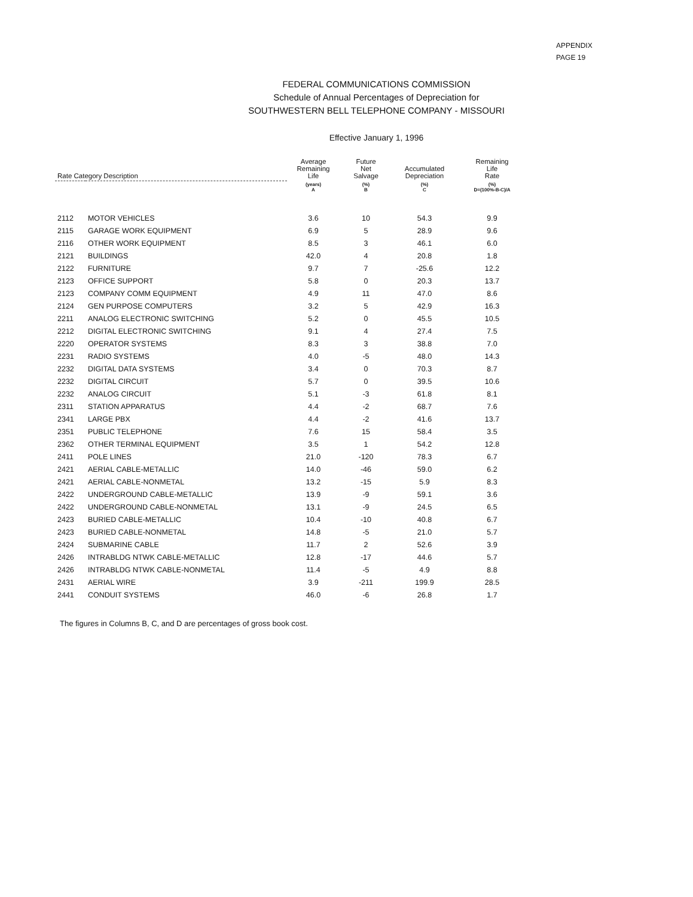APPENDIX
PAGE 19
FEDERAL COMMUNICATIONS COMMISSION
Schedule of Annual Percentages of Depreciation for
SOUTHWESTERN BELL TELEPHONE COMPANY - MISSOURI
Effective January 1, 1996
| Rate Category Description | | Average Remaining Life | Future Net Salvage | Accumulated Depreciation | Remaining Life Rate |
| --- | --- | --- | --- | --- | --- |
| | | (years) A | (%) B | (%) C | (%) D=(100%-B-C)/A |
| 2112 | MOTOR VEHICLES | 3.6 | 10 | 54.3 | 9.9 |
| 2115 | GARAGE WORK EQUIPMENT | 6.9 | 5 | 28.9 | 9.6 |
| 2116 | OTHER WORK EQUIPMENT | 8.5 | 3 | 46.1 | 6.0 |
| 2121 | BUILDINGS | 42.0 | 4 | 20.8 | 1.8 |
| 2122 | FURNITURE | 9.7 | 7 | -25.6 | 12.2 |
| 2123 | OFFICE SUPPORT | 5.8 | 0 | 20.3 | 13.7 |
| 2123 | COMPANY COMM EQUIPMENT | 4.9 | 11 | 47.0 | 8.6 |
| 2124 | GEN PURPOSE COMPUTERS | 3.2 | 5 | 42.9 | 16.3 |
| 2211 | ANALOG ELECTRONIC SWITCHING | 5.2 | 0 | 45.5 | 10.5 |
| 2212 | DIGITAL ELECTRONIC SWITCHING | 9.1 | 4 | 27.4 | 7.5 |
| 2220 | OPERATOR SYSTEMS | 8.3 | 3 | 38.8 | 7.0 |
| 2231 | RADIO SYSTEMS | 4.0 | -5 | 48.0 | 14.3 |
| 2232 | DIGITAL DATA SYSTEMS | 3.4 | 0 | 70.3 | 8.7 |
| 2232 | DIGITAL CIRCUIT | 5.7 | 0 | 39.5 | 10.6 |
| 2232 | ANALOG CIRCUIT | 5.1 | -3 | 61.8 | 8.1 |
| 2311 | STATION APPARATUS | 4.4 | -2 | 68.7 | 7.6 |
| 2341 | LARGE PBX | 4.4 | -2 | 41.6 | 13.7 |
| 2351 | PUBLIC TELEPHONE | 7.6 | 15 | 58.4 | 3.5 |
| 2362 | OTHER TERMINAL EQUIPMENT | 3.5 | 1 | 54.2 | 12.8 |
| 2411 | POLE LINES | 21.0 | -120 | 78.3 | 6.7 |
| 2421 | AERIAL CABLE-METALLIC | 14.0 | -46 | 59.0 | 6.2 |
| 2421 | AERIAL CABLE-NONMETAL | 13.2 | -15 | 5.9 | 8.3 |
| 2422 | UNDERGROUND CABLE-METALLIC | 13.9 | -9 | 59.1 | 3.6 |
| 2422 | UNDERGROUND CABLE-NONMETAL | 13.1 | -9 | 24.5 | 6.5 |
| 2423 | BURIED CABLE-METALLIC | 10.4 | -10 | 40.8 | 6.7 |
| 2423 | BURIED CABLE-NONMETAL | 14.8 | -5 | 21.0 | 5.7 |
| 2424 | SUBMARINE CABLE | 11.7 | 2 | 52.6 | 3.9 |
| 2426 | INTRABLDG NTWK CABLE-METALLIC | 12.8 | -17 | 44.6 | 5.7 |
| 2426 | INTRABLDG NTWK CABLE-NONMETAL | 11.4 | -5 | 4.9 | 8.8 |
| 2431 | AERIAL WIRE | 3.9 | -211 | 199.9 | 28.5 |
| 2441 | CONDUIT SYSTEMS | 46.0 | -6 | 26.8 | 1.7 |
The figures in Columns B, C, and D are percentages of gross book cost.